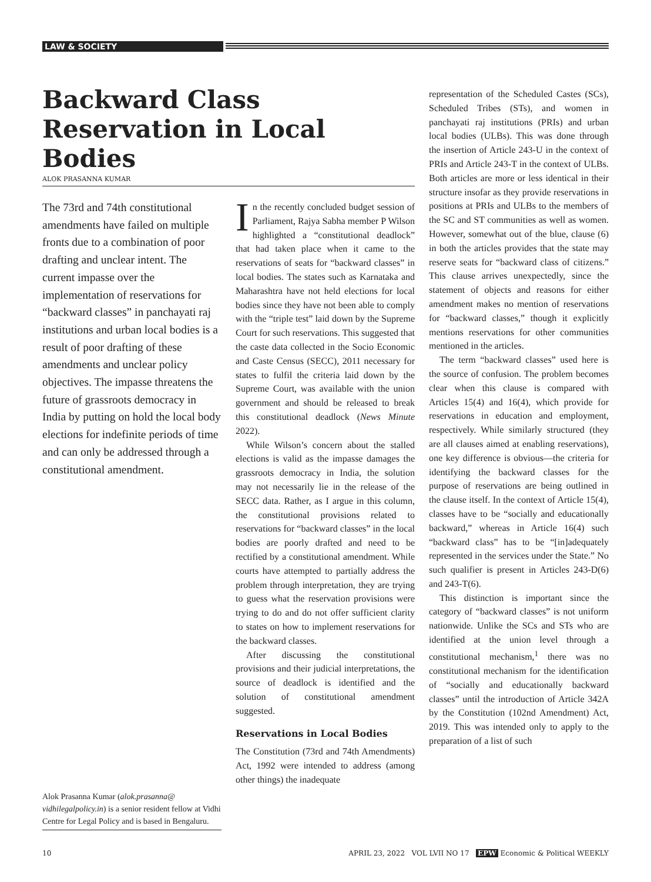LAW & SOCIETY
Backward Class Reservation in Local Bodies
ALOK PRASANNA KUMAR
The 73rd and 74th constitutional amendments have failed on multiple fronts due to a combination of poor drafting and unclear intent. The current impasse over the implementation of reservations for “backward classes” in panchayati raj institutions and urban local bodies is a result of poor drafting of these amendments and unclear policy objectives. The impasse threatens the future of grassroots democracy in India by putting on hold the local body elections for indefinite periods of time and can only be addressed through a constitutional amendment.
Alok Prasanna Kumar (alok.prasanna@ vidhilegalpolicy.in) is a senior resident fellow at Vidhi Centre for Legal Policy and is based in Bengaluru.
In the recently concluded budget session of Parliament, Rajya Sabha member P Wilson highlighted a “constitutional deadlock” that had taken place when it came to the reservations of seats for “backward classes” in local bodies. The states such as Karnataka and Maharashtra have not held elections for local bodies since they have not been able to comply with the “triple test” laid down by the Supreme Court for such reservations. This suggested that the caste data collected in the Socio Economic and Caste Census (SECC), 2011 necessary for states to fulfil the criteria laid down by the Supreme Court, was available with the union government and should be released to break this constitutional deadlock (News Minute 2022).
While Wilson’s concern about the stalled elections is valid as the impasse damages the grassroots democracy in India, the solution may not necessarily lie in the release of the SECC data. Rather, as I argue in this column, the constitutional provisions related to reservations for “backward classes” in the local bodies are poorly drafted and need to be rectified by a constitutional amendment. While courts have attempted to partially address the problem through interpretation, they are trying to guess what the reservation provisions were trying to do and do not offer sufficient clarity to states on how to implement reservations for the backward classes.
After discussing the constitutional provisions and their judicial interpretations, the source of deadlock is identified and the solution of constitutional amendment suggested.
Reservations in Local Bodies
The Constitution (73rd and 74th Amendments) Act, 1992 were intended to address (among other things) the inadequate
representation of the Scheduled Castes (SCs), Scheduled Tribes (STs), and women in panchayati raj institutions (PRIs) and urban local bodies (ULBs). This was done through the insertion of Article 243-U in the context of PRIs and Article 243-T in the context of ULBs. Both articles are more or less identical in their structure insofar as they provide reservations in positions at PRIs and ULBs to the members of the SC and ST communities as well as women. However, somewhat out of the blue, clause (6) in both the articles provides that the state may reserve seats for “backward class of citizens.” This clause arrives unexpectedly, since the statement of objects and reasons for either amendment makes no mention of reservations for “backward classes,” though it explicitly mentions reservations for other communities mentioned in the articles.
The term “backward classes” used here is the source of confusion. The problem becomes clear when this clause is compared with Articles 15(4) and 16(4), which provide for reservations in education and employment, respectively. While similarly structured (they are all clauses aimed at enabling reservations), one key difference is obvious—the criteria for identifying the backward classes for the purpose of reservations are being outlined in the clause itself. In the context of Article 15(4), classes have to be “socially and educationally backward,” whereas in Article 16(4) such “backward class” has to be “[in]adequately represented in the services under the State.” No such qualifier is present in Articles 243-D(6) and 243-T(6).
This distinction is important since the category of “backward classes” is not uniform nationwide. Unlike the SCs and STs who are identified at the union level through a constitutional mechanism,<sup>1</sup> there was no constitutional mechanism for the identification of “socially and educationally backward classes” until the introduction of Article 342A by the Constitution (102nd Amendment) Act, 2019. This was intended only to apply to the preparation of a list of such
10 APRIL 23, 2022 VOL LVII NO 17 EPW Economic & Political WEEKLY